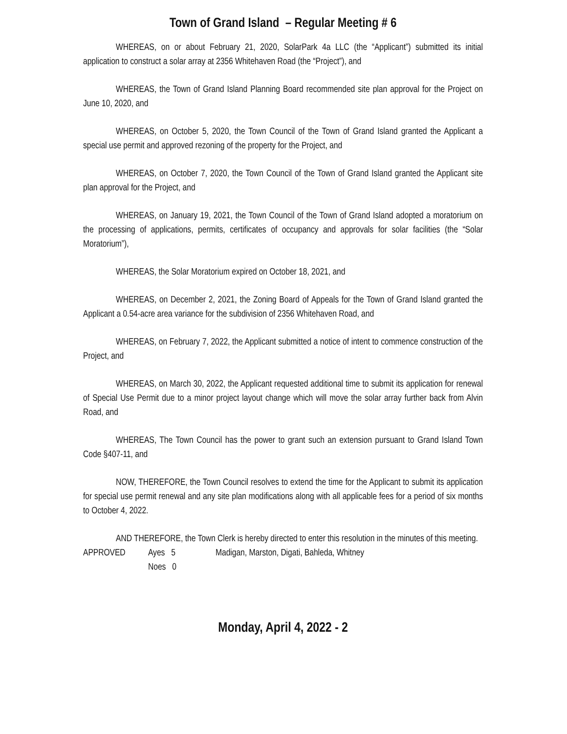Town of Grand Island – Regular Meeting # 6
WHEREAS, on or about February 21, 2020, SolarPark 4a LLC (the “Applicant”) submitted its initial application to construct a solar array at 2356 Whitehaven Road (the “Project”), and
WHEREAS, the Town of Grand Island Planning Board recommended site plan approval for the Project on June 10, 2020, and
WHEREAS, on October 5, 2020, the Town Council of the Town of Grand Island granted the Applicant a special use permit and approved rezoning of the property for the Project, and
WHEREAS, on October 7, 2020, the Town Council of the Town of Grand Island granted the Applicant site plan approval for the Project, and
WHEREAS, on January 19, 2021, the Town Council of the Town of Grand Island adopted a moratorium on the processing of applications, permits, certificates of occupancy and approvals for solar facilities (the “Solar Moratorium”),
WHEREAS, the Solar Moratorium expired on October 18, 2021, and
WHEREAS, on December 2, 2021, the Zoning Board of Appeals for the Town of Grand Island granted the Applicant a 0.54-acre area variance for the subdivision of 2356 Whitehaven Road, and
WHEREAS, on February 7, 2022, the Applicant submitted a notice of intent to commence construction of the Project, and
WHEREAS, on March 30, 2022, the Applicant requested additional time to submit its application for renewal of Special Use Permit due to a minor project layout change which will move the solar array further back from Alvin Road, and
WHEREAS, The Town Council has the power to grant such an extension pursuant to Grand Island Town Code §407-11, and
NOW, THEREFORE, the Town Council resolves to extend the time for the Applicant to submit its application for special use permit renewal and any site plan modifications along with all applicable fees for a period of six months to October 4, 2022.
AND THEREFORE, the Town Clerk is hereby directed to enter this resolution in the minutes of this meeting.
APPROVED Ayes 5 Madigan, Marston, Digati, Bahleda, Whitney
Noes 0
Monday, April 4, 2022 - 2